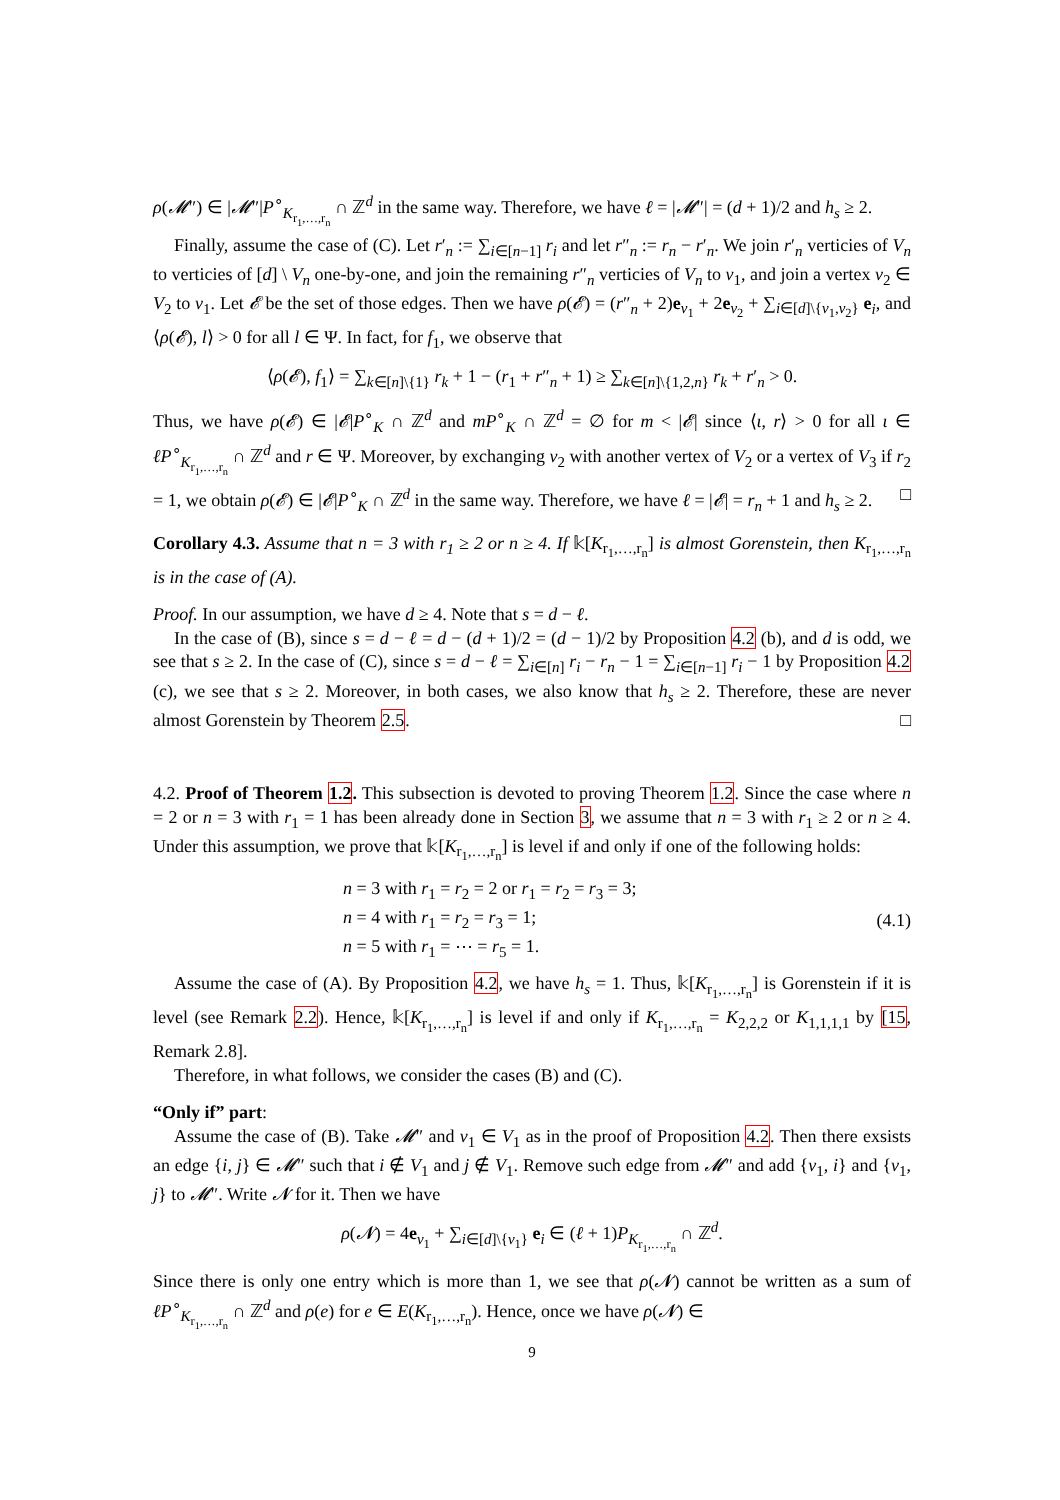ρ(𝓜″) ∈ |𝓜″|P<sup>∘</sup><sub>K<sub>r<sub>1</sub>,…,r<sub>n</sub></sub></sub> ∩ ℤ<sup>d</sup> in the same way. Therefore, we have ℓ = |𝓜″| = (d + 1)/2 and h<sub>s</sub> ≥ 2.
Finally, assume the case of (C). Let r′<sub>n</sub> := ∑<sub>i∈[n−1]</sub> r<sub>i</sub> and let r″<sub>n</sub> := r<sub>n</sub> − r′<sub>n</sub>. We join r′<sub>n</sub> verticies of V<sub>n</sub> to verticies of [d] \ V<sub>n</sub> one-by-one, and join the remaining r″<sub>n</sub> verticies of V<sub>n</sub> to v<sub>1</sub>, and join a vertex v<sub>2</sub> ∈ V<sub>2</sub> to v<sub>1</sub>. Let 𝓔 be the set of those edges. Then we have ρ(𝓔) = (r″<sub>n</sub> + 2)e<sub>v<sub>1</sub></sub> + 2e<sub>v<sub>2</sub></sub> + ∑<sub>i∈[d]\{v<sub>1</sub>,v<sub>2</sub>}</sub> e<sub>i</sub>, and ⟨ρ(𝓔), l⟩ > 0 for all l ∈ Ψ. In fact, for f<sub>1</sub>, we observe that
⟨ρ(𝓔), f<sub>1</sub>⟩ = ∑<sub>k∈[n]\{1}</sub> r<sub>k</sub> + 1 − (r<sub>1</sub> + r″<sub>n</sub> + 1) ≥ ∑<sub>k∈[n]\{1,2,n}</sub> r<sub>k</sub> + r′<sub>n</sub> > 0.
Thus, we have ρ(𝓔) ∈ |𝓔|P<sup>∘</sup><sub>K</sub> ∩ ℤ<sup>d</sup> and mP<sup>∘</sup><sub>K</sub> ∩ ℤ<sup>d</sup> = ∅ for m < |𝓔| since ⟨ι, r⟩ > 0 for all ι ∈ ℓP<sup>∘</sup><sub>K<sub>r<sub>1</sub>,…,r<sub>n</sub></sub></sub> ∩ ℤ<sup>d</sup> and r ∈ Ψ. Moreover, by exchanging v<sub>2</sub> with another vertex of V<sub>2</sub> or a vertex of V<sub>3</sub> if r<sub>2</sub> = 1, we obtain ρ(𝓔) ∈ |𝓔|P<sup>∘</sup><sub>K</sub> ∩ ℤ<sup>d</sup> in the same way. Therefore, we have ℓ = |𝓔| = r<sub>n</sub> + 1 and h<sub>s</sub> ≥ 2. □
Corollary 4.3. Assume that n = 3 with r<sub>1</sub> ≥ 2 or n ≥ 4. If 𝕜[K<sub>r<sub>1</sub>,…,r<sub>n</sub></sub>] is almost Gorenstein, then K<sub>r<sub>1</sub>,…,r<sub>n</sub></sub> is in the case of (A).
Proof. In our assumption, we have d ≥ 4. Note that s = d − ℓ.
In the case of (B), since s = d − ℓ = d − (d + 1)/2 = (d − 1)/2 by Proposition 4.2 (b), and d is odd, we see that s ≥ 2. In the case of (C), since s = d − ℓ = ∑<sub>i∈[n]</sub> r<sub>i</sub> − r<sub>n</sub> − 1 = ∑<sub>i∈[n−1]</sub> r<sub>i</sub> − 1 by Proposition 4.2 (c), we see that s ≥ 2. Moreover, in both cases, we also know that h<sub>s</sub> ≥ 2. Therefore, these are never almost Gorenstein by Theorem 2.5. □
4.2. Proof of Theorem 1.2. This subsection is devoted to proving Theorem 1.2. Since the case where n = 2 or n = 3 with r<sub>1</sub> = 1 has been already done in Section 3, we assume that n = 3 with r<sub>1</sub> ≥ 2 or n ≥ 4. Under this assumption, we prove that 𝕜[K<sub>r<sub>1</sub>,…,r<sub>n</sub></sub>] is level if and only if one of the following holds:
n = 3 with r<sub>1</sub> = r<sub>2</sub> = 2 or r<sub>1</sub> = r<sub>2</sub> = r<sub>3</sub> = 3;
n = 4 with r<sub>1</sub> = r<sub>2</sub> = r<sub>3</sub> = 1;
n = 5 with r<sub>1</sub> = ⋯ = r<sub>5</sub> = 1.
(4.1)
Assume the case of (A). By Proposition 4.2, we have h<sub>s</sub> = 1. Thus, 𝕜[K<sub>r<sub>1</sub>,…,r<sub>n</sub></sub>] is Gorenstein if it is level (see Remark 2.2). Hence, 𝕜[K<sub>r<sub>1</sub>,…,r<sub>n</sub></sub>] is level if and only if K<sub>r<sub>1</sub>,…,r<sub>n</sub></sub> = K<sub>2,2,2</sub> or K<sub>1,1,1,1</sub> by [15, Remark 2.8].
Therefore, in what follows, we consider the cases (B) and (C).
“Only if” part:
Assume the case of (B). Take 𝓜″ and v<sub>1</sub> ∈ V<sub>1</sub> as in the proof of Proposition 4.2. Then there exsists an edge {i, j} ∈ 𝓜″ such that i ∉ V<sub>1</sub> and j ∉ V<sub>1</sub>. Remove such edge from 𝓜″ and add {v<sub>1</sub>, i} and {v<sub>1</sub>, j} to 𝓜″. Write 𝓝 for it. Then we have
ρ(𝓝) = 4e<sub>v<sub>1</sub></sub> + ∑<sub>i∈[d]\{v<sub>1</sub>}</sub> e<sub>i</sub> ∈ (ℓ + 1)P<sub>K<sub>r<sub>1</sub>,…,r<sub>n</sub></sub></sub> ∩ ℤ<sup>d</sup>.
Since there is only one entry which is more than 1, we see that ρ(𝓝) cannot be written as a sum of ℓP<sup>∘</sup><sub>K<sub>r<sub>1</sub>,…,r<sub>n</sub></sub></sub> ∩ ℤ<sup>d</sup> and ρ(e) for e ∈ E(K<sub>r<sub>1</sub>,…,r<sub>n</sub></sub>). Hence, once we have ρ(𝓝) ∈
9